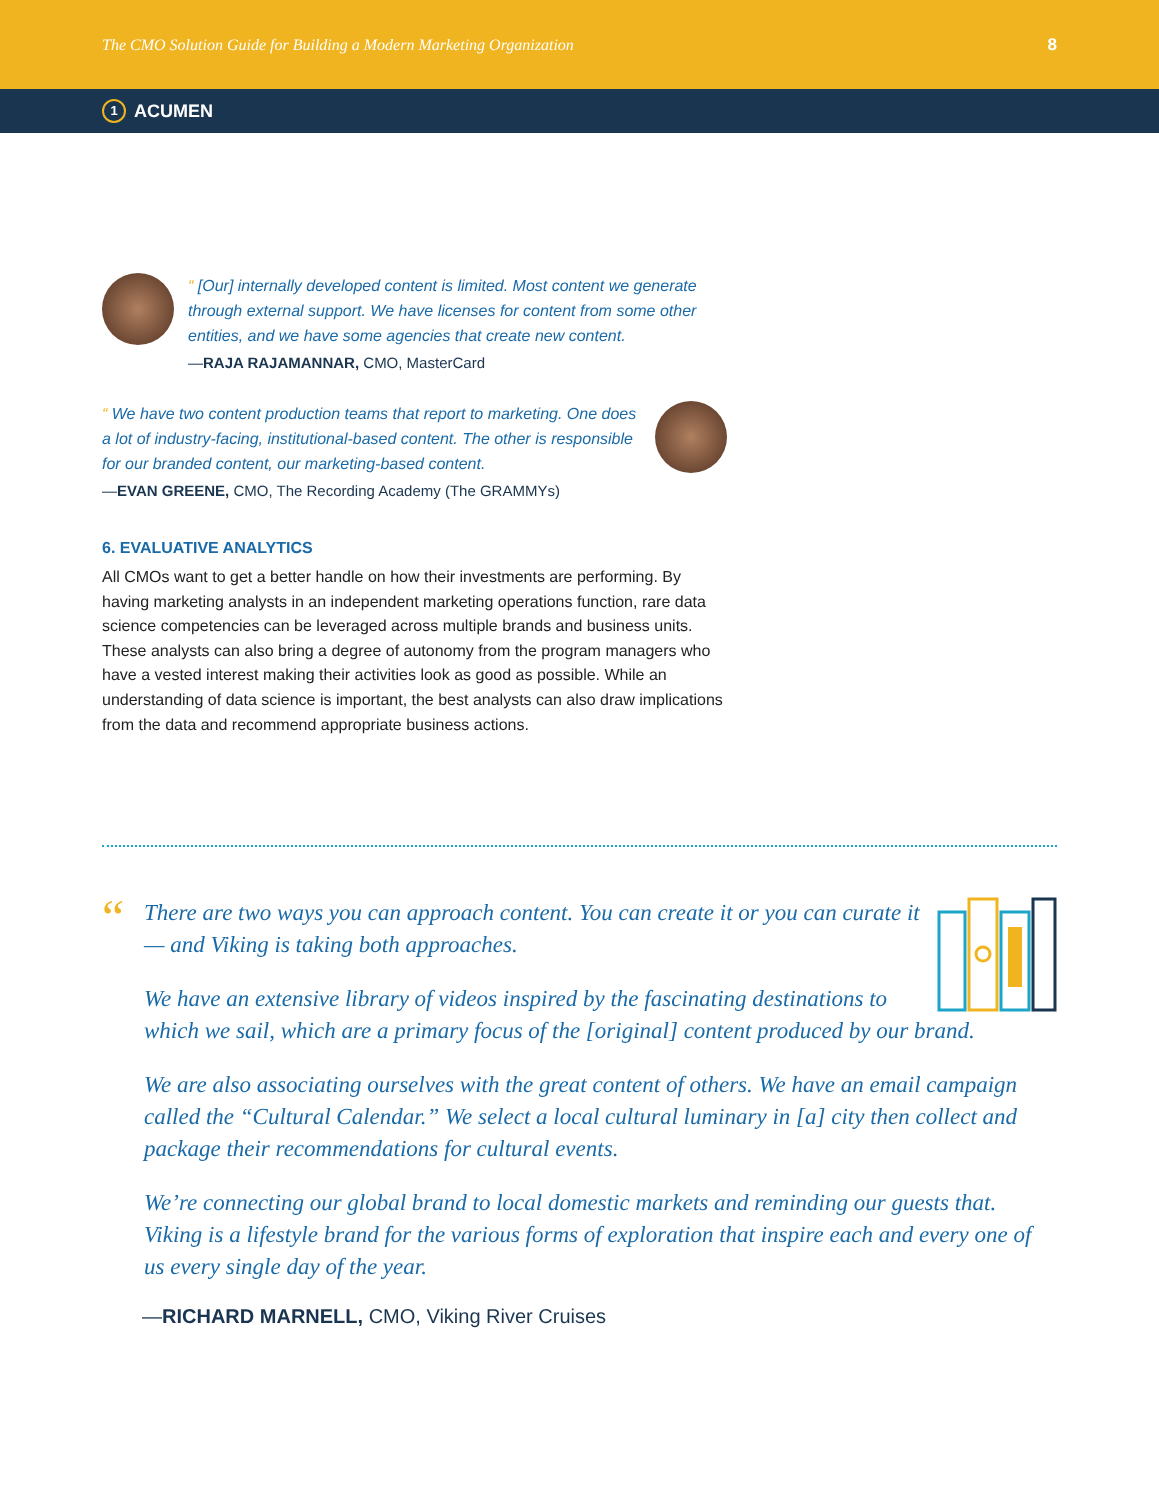The CMO Solution Guide for Building a Modern Marketing Organization 8
1 ACUMEN
“ [Our] internally developed content is limited. Most content we generate through external support. We have licenses for content from some other entities, and we have some agencies that create new content.
—RAJA RAJAMANNAR, CMO, MasterCard
“ We have two content production teams that report to marketing. One does a lot of industry-facing, institutional-based content. The other is responsible for our branded content, our marketing-based content.
—EVAN GREENE, CMO, The Recording Academy (The GRAMMYs)
6. EVALUATIVE ANALYTICS
All CMOs want to get a better handle on how their investments are performing. By having marketing analysts in an independent marketing operations function, rare data science competencies can be leveraged across multiple brands and business units. These analysts can also bring a degree of autonomy from the program managers who have a vested interest making their activities look as good as possible. While an understanding of data science is important, the best analysts can also draw implications from the data and recommend appropriate business actions.
“
There are two ways you can approach content. You can create it or you can curate it — and Viking is taking both approaches.
We have an extensive library of videos inspired by the fascinating destinations to which we sail, which are a primary focus of the [original] content produced by our brand.
We are also associating ourselves with the great content of others. We have an email campaign called the “Cultural Calendar.” We select a local cultural luminary in [a] city then collect and package their recommendations for cultural events.
We’re connecting our global brand to local domestic markets and reminding our guests that. Viking is a lifestyle brand for the various forms of exploration that inspire each and every one of us every single day of the year.
—RICHARD MARNELL, CMO, Viking River Cruises